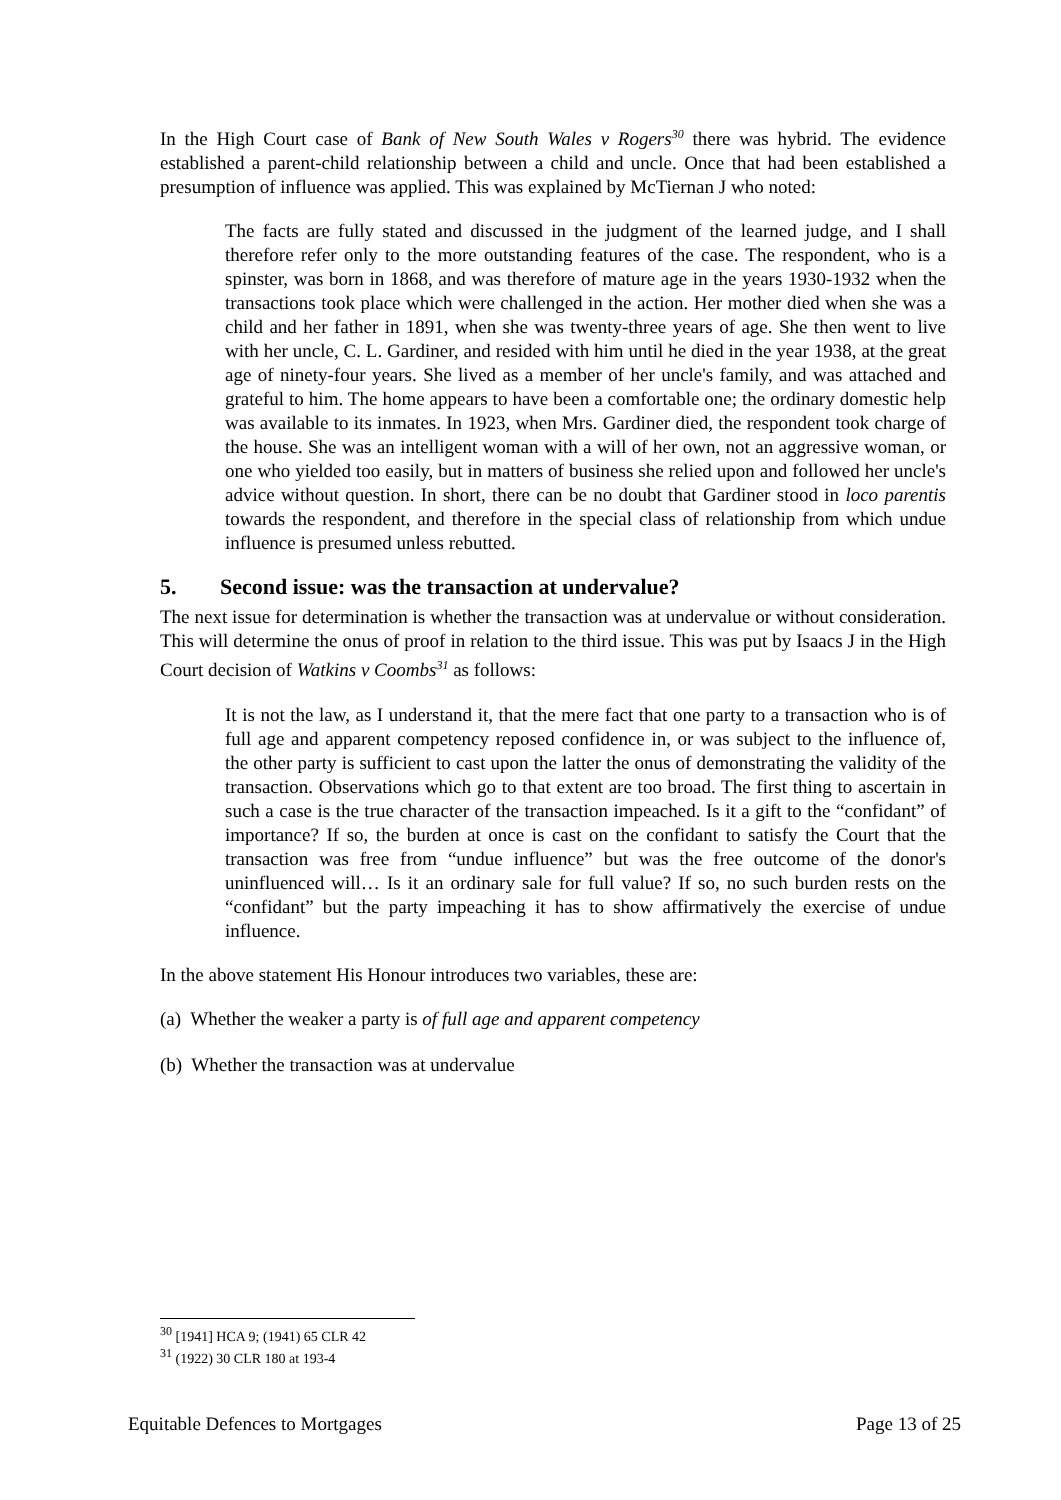In the High Court case of Bank of New South Wales v Rogers<sup>30</sup> there was hybrid. The evidence established a parent-child relationship between a child and uncle. Once that had been established a presumption of influence was applied. This was explained by McTiernan J who noted:
The facts are fully stated and discussed in the judgment of the learned judge, and I shall therefore refer only to the more outstanding features of the case. The respondent, who is a spinster, was born in 1868, and was therefore of mature age in the years 1930-1932 when the transactions took place which were challenged in the action. Her mother died when she was a child and her father in 1891, when she was twenty-three years of age. She then went to live with her uncle, C. L. Gardiner, and resided with him until he died in the year 1938, at the great age of ninety-four years. She lived as a member of her uncle's family, and was attached and grateful to him. The home appears to have been a comfortable one; the ordinary domestic help was available to its inmates. In 1923, when Mrs. Gardiner died, the respondent took charge of the house. She was an intelligent woman with a will of her own, not an aggressive woman, or one who yielded too easily, but in matters of business she relied upon and followed her uncle's advice without question. In short, there can be no doubt that Gardiner stood in loco parentis towards the respondent, and therefore in the special class of relationship from which undue influence is presumed unless rebutted.
5. Second issue: was the transaction at undervalue?
The next issue for determination is whether the transaction was at undervalue or without consideration. This will determine the onus of proof in relation to the third issue. This was put by Isaacs J in the High Court decision of Watkins v Coombs<sup>31</sup> as follows:
It is not the law, as I understand it, that the mere fact that one party to a transaction who is of full age and apparent competency reposed confidence in, or was subject to the influence of, the other party is sufficient to cast upon the latter the onus of demonstrating the validity of the transaction. Observations which go to that extent are too broad. The first thing to ascertain in such a case is the true character of the transaction impeached. Is it a gift to the “confidant” of importance? If so, the burden at once is cast on the confidant to satisfy the Court that the transaction was free from “undue influence” but was the free outcome of the donor's uninfluenced will… Is it an ordinary sale for full value? If so, no such burden rests on the “confidant” but the party impeaching it has to show affirmatively the exercise of undue influence.
In the above statement His Honour introduces two variables, these are:
(a) Whether the weaker a party is of full age and apparent competency
(b) Whether the transaction was at undervalue
<sup>30</sup> [1941] HCA 9; (1941) 65 CLR 42
<sup>31</sup> (1922) 30 CLR 180 at 193-4
Equitable Defences to Mortgages Page 13 of 25